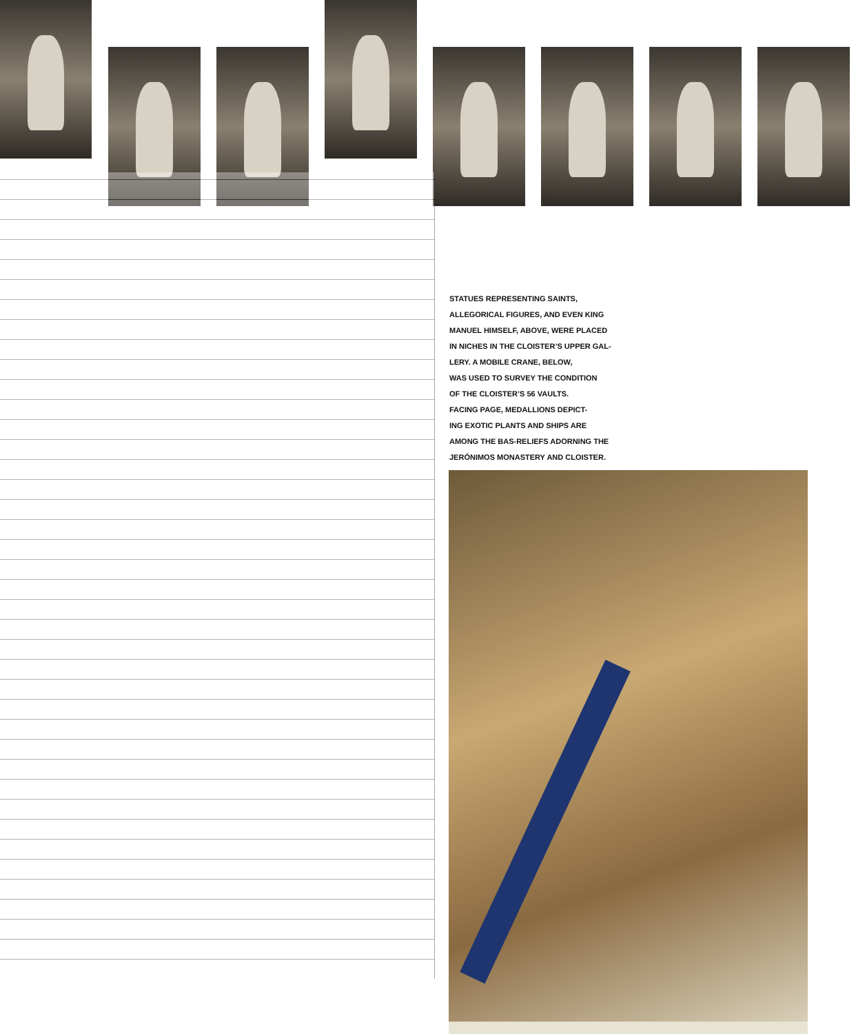STATUES REPRESENTING SAINTS,
ALLEGORICAL FIGURES, AND EVEN KING
MANUEL HIMSELF, ABOVE, WERE PLACED
IN NICHES IN THE CLOISTER’S UPPER GAL-
LERY. A MOBILE CRANE, BELOW,
WAS USED TO SURVEY THE CONDITION
OF THE CLOISTER’S 56 VAULTS.
FACING PAGE, MEDALLIONS DEPICT-
ING EXOTIC PLANTS AND SHIPS ARE
AMONG THE BAS-RELIEFS ADORNING THE
JERÓNIMOS MONASTERY AND CLOISTER.